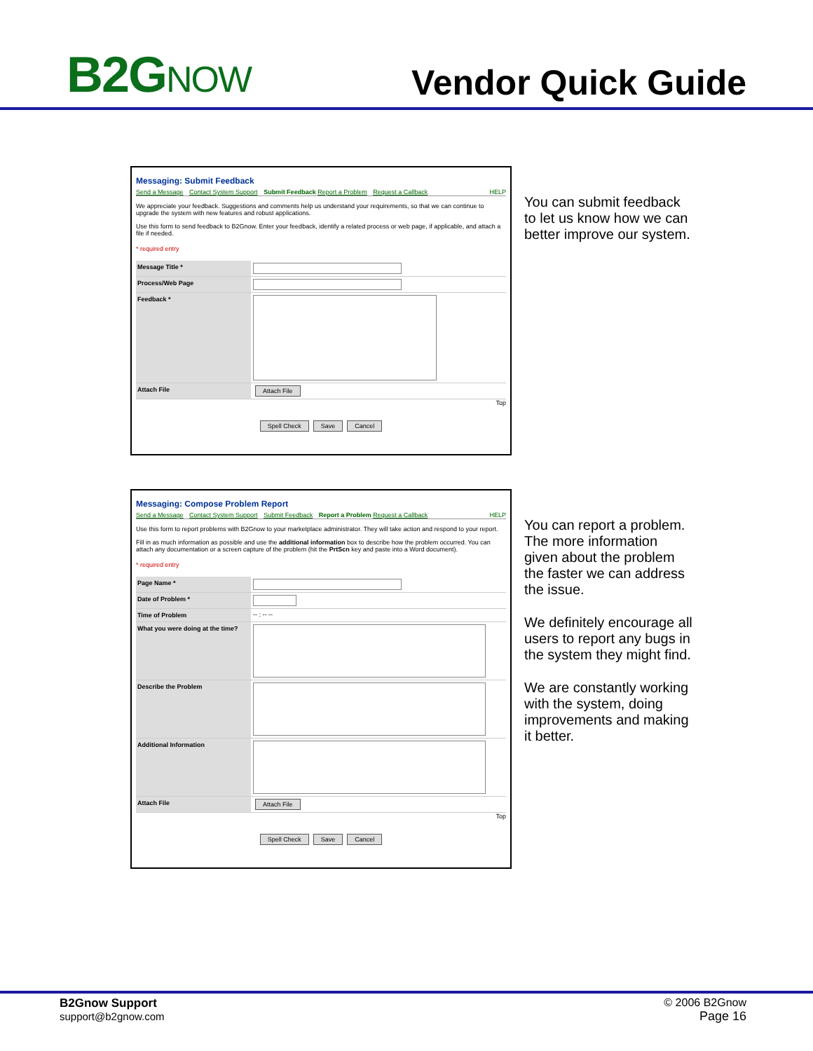B2GNOW
Vendor Quick Guide
Messaging: Submit Feedback
Send a Message Contact System Support Submit Feedback Report a Problem Request a Callback HELP
We appreciate your feedback. Suggestions and comments help us understand your requirements, so that we can continue to upgrade the system with new features and robust applications.
Use this form to send feedback to B2Gnow. Enter your feedback, identify a related process or web page, if applicable, and attach a file if needed.
* required entry
Message Title *
Process/Web Page
Feedback *
Attach File Attach File
Top
Spell Check Save Cancel
You can submit feedback to let us know how we can better improve our system.
Messaging: Compose Problem Report
Send a Message Contact System Support Submit Feedback Report a Problem Request a Callback HELP
Use this form to report problems with B2Gnow to your marketplace administrator. They will take action and respond to your report.
Fill in as much information as possible and use the additional information box to describe how the problem occurred. You can attach any documentation or a screen capture of the problem (hit the PrtScn key and paste into a Word document).
* required entry
Page Name *
Date of Problem *
Time of Problem -- : -- --
What you were doing at the time?
Describe the Problem
Additional Information
Attach File Attach File
Top
Spell Check Save Cancel
You can report a problem. The more information given about the problem the faster we can address the issue.
We definitely encourage all users to report any bugs in the system they might find.
We are constantly working with the system, doing improvements and making it better.
B2Gnow Support
support@b2gnow.com
© 2006 B2Gnow
Page 16